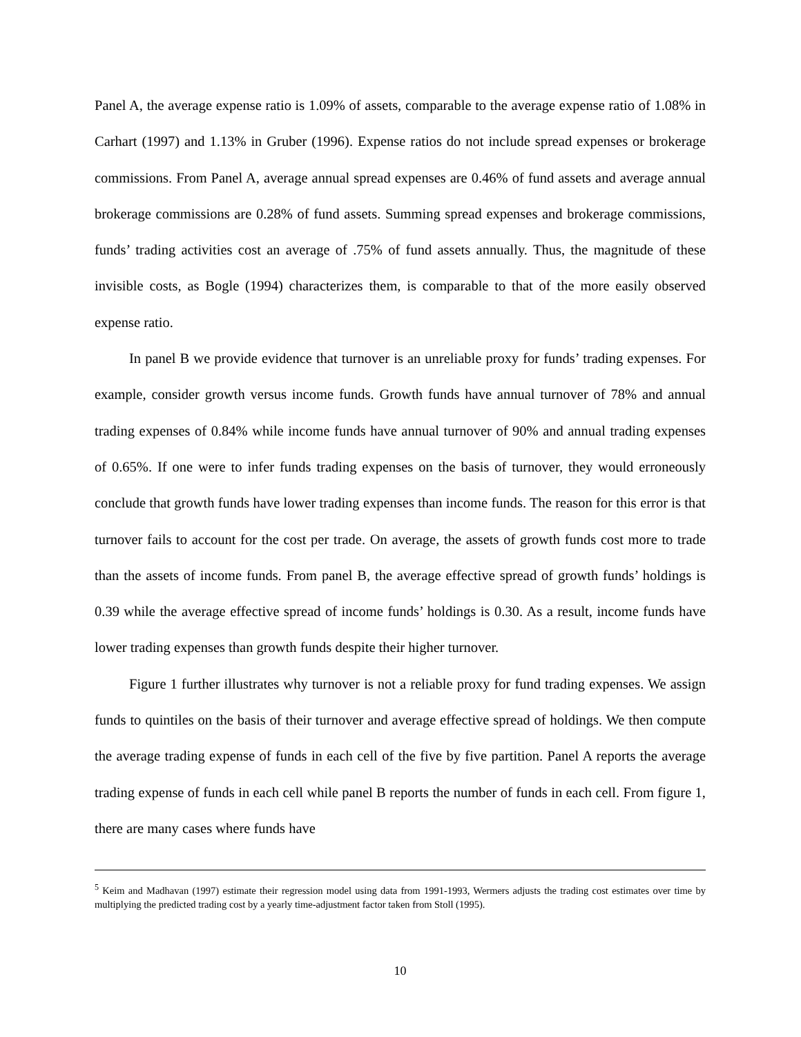Panel A, the average expense ratio is 1.09% of assets, comparable to the average expense ratio of 1.08% in Carhart (1997) and 1.13% in Gruber (1996). Expense ratios do not include spread expenses or brokerage commissions. From Panel A, average annual spread expenses are 0.46% of fund assets and average annual brokerage commissions are 0.28% of fund assets. Summing spread expenses and brokerage commissions, funds’ trading activities cost an average of .75% of fund assets annually. Thus, the magnitude of these invisible costs, as Bogle (1994) characterizes them, is comparable to that of the more easily observed expense ratio.
In panel B we provide evidence that turnover is an unreliable proxy for funds’ trading expenses. For example, consider growth versus income funds. Growth funds have annual turnover of 78% and annual trading expenses of 0.84% while income funds have annual turnover of 90% and annual trading expenses of 0.65%. If one were to infer funds trading expenses on the basis of turnover, they would erroneously conclude that growth funds have lower trading expenses than income funds. The reason for this error is that turnover fails to account for the cost per trade. On average, the assets of growth funds cost more to trade than the assets of income funds. From panel B, the average effective spread of growth funds’ holdings is 0.39 while the average effective spread of income funds’ holdings is 0.30. As a result, income funds have lower trading expenses than growth funds despite their higher turnover.
Figure 1 further illustrates why turnover is not a reliable proxy for fund trading expenses. We assign funds to quintiles on the basis of their turnover and average effective spread of holdings. We then compute the average trading expense of funds in each cell of the five by five partition. Panel A reports the average trading expense of funds in each cell while panel B reports the number of funds in each cell. From figure 1, there are many cases where funds have
<sup>5</sup> Keim and Madhavan (1997) estimate their regression model using data from 1991-1993, Wermers adjusts the trading cost estimates over time by multiplying the predicted trading cost by a yearly time-adjustment factor taken from Stoll (1995).
10